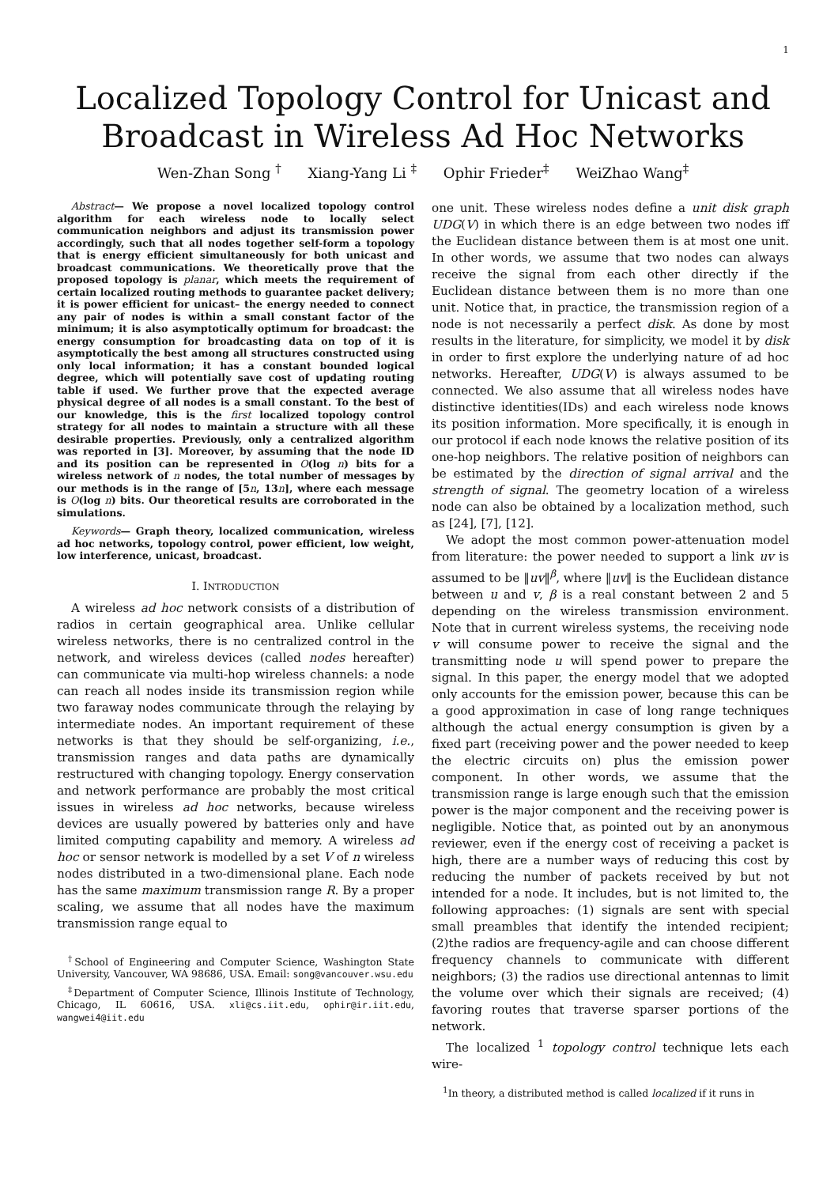1
Localized Topology Control for Unicast and
Broadcast in Wireless Ad Hoc Networks
Wen-Zhan Song <sup>†</sup> Xiang-Yang Li <sup>‡</sup> Ophir Frieder<sup>‡</sup> WeiZhao Wang<sup>‡</sup>
Abstract— We propose a novel localized topology control algorithm for each wireless node to locally select communication neighbors and adjust its transmission power accordingly, such that all nodes together self-form a topology that is energy efficient simultaneously for both unicast and broadcast communications. We theoretically prove that the proposed topology is planar, which meets the requirement of certain localized routing methods to guarantee packet delivery; it is power efficient for unicast– the energy needed to connect any pair of nodes is within a small constant factor of the minimum; it is also asymptotically optimum for broadcast: the energy consumption for broadcasting data on top of it is asymptotically the best among all structures constructed using only local information; it has a constant bounded logical degree, which will potentially save cost of updating routing table if used. We further prove that the expected average physical degree of all nodes is a small constant. To the best of our knowledge, this is the first localized topology control strategy for all nodes to maintain a structure with all these desirable properties. Previously, only a centralized algorithm was reported in [3]. Moreover, by assuming that the node ID and its position can be represented in O(log n) bits for a wireless network of n nodes, the total number of messages by our methods is in the range of [5n, 13n], where each message is O(log n) bits. Our theoretical results are corroborated in the simulations.
Keywords— Graph theory, localized communication, wireless ad hoc networks, topology control, power efficient, low weight, low interference, unicast, broadcast.
I. INTRODUCTION
A wireless ad hoc network consists of a distribution of radios in certain geographical area. Unlike cellular wireless networks, there is no centralized control in the network, and wireless devices (called nodes hereafter) can communicate via multi-hop wireless channels: a node can reach all nodes inside its transmission region while two faraway nodes communicate through the relaying by intermediate nodes. An important requirement of these networks is that they should be self-organizing, i.e., transmission ranges and data paths are dynamically restructured with changing topology. Energy conservation and network performance are probably the most critical issues in wireless ad hoc networks, because wireless devices are usually powered by batteries only and have limited computing capability and memory. A wireless ad hoc or sensor network is modelled by a set V of n wireless nodes distributed in a two-dimensional plane. Each node has the same maximum transmission range R. By a proper scaling, we assume that all nodes have the maximum transmission range equal to
<sup>†</sup> School of Engineering and Computer Science, Washington State University, Vancouver, WA 98686, USA. Email: song@vancouver.wsu.edu
<sup>‡</sup> Department of Computer Science, Illinois Institute of Technology, Chicago, IL 60616, USA. xli@cs.iit.edu, ophir@ir.iit.edu, wangwei4@iit.edu
one unit. These wireless nodes define a unit disk graph UDG(V) in which there is an edge between two nodes iff the Euclidean distance between them is at most one unit. In other words, we assume that two nodes can always receive the signal from each other directly if the Euclidean distance between them is no more than one unit. Notice that, in practice, the transmission region of a node is not necessarily a perfect disk. As done by most results in the literature, for simplicity, we model it by disk in order to first explore the underlying nature of ad hoc networks. Hereafter, UDG(V) is always assumed to be connected. We also assume that all wireless nodes have distinctive identities(IDs) and each wireless node knows its position information. More specifically, it is enough in our protocol if each node knows the relative position of its one-hop neighbors. The relative position of neighbors can be estimated by the direction of signal arrival and the strength of signal. The geometry location of a wireless node can also be obtained by a localization method, such as [24], [7], [12].
We adopt the most common power-attenuation model from literature: the power needed to support a link uv is assumed to be ‖uv‖<sup>β</sup>, where ‖uv‖ is the Euclidean distance between u and v, β is a real constant between 2 and 5 depending on the wireless transmission environment. Note that in current wireless systems, the receiving node v will consume power to receive the signal and the transmitting node u will spend power to prepare the signal. In this paper, the energy model that we adopted only accounts for the emission power, because this can be a good approximation in case of long range techniques although the actual energy consumption is given by a fixed part (receiving power and the power needed to keep the electric circuits on) plus the emission power component. In other words, we assume that the transmission range is large enough such that the emission power is the major component and the receiving power is negligible. Notice that, as pointed out by an anonymous reviewer, even if the energy cost of receiving a packet is high, there are a number ways of reducing this cost by reducing the number of packets received by but not intended for a node. It includes, but is not limited to, the following approaches: (1) signals are sent with special small preambles that identify the intended recipient; (2)the radios are frequency-agile and can choose different frequency channels to communicate with different neighbors; (3) the radios use directional antennas to limit the volume over which their signals are received; (4) favoring routes that traverse sparser portions of the network.
The localized <sup>1</sup> topology control technique lets each wire-
<sup>1</sup> In theory, a distributed method is called localized if it runs in